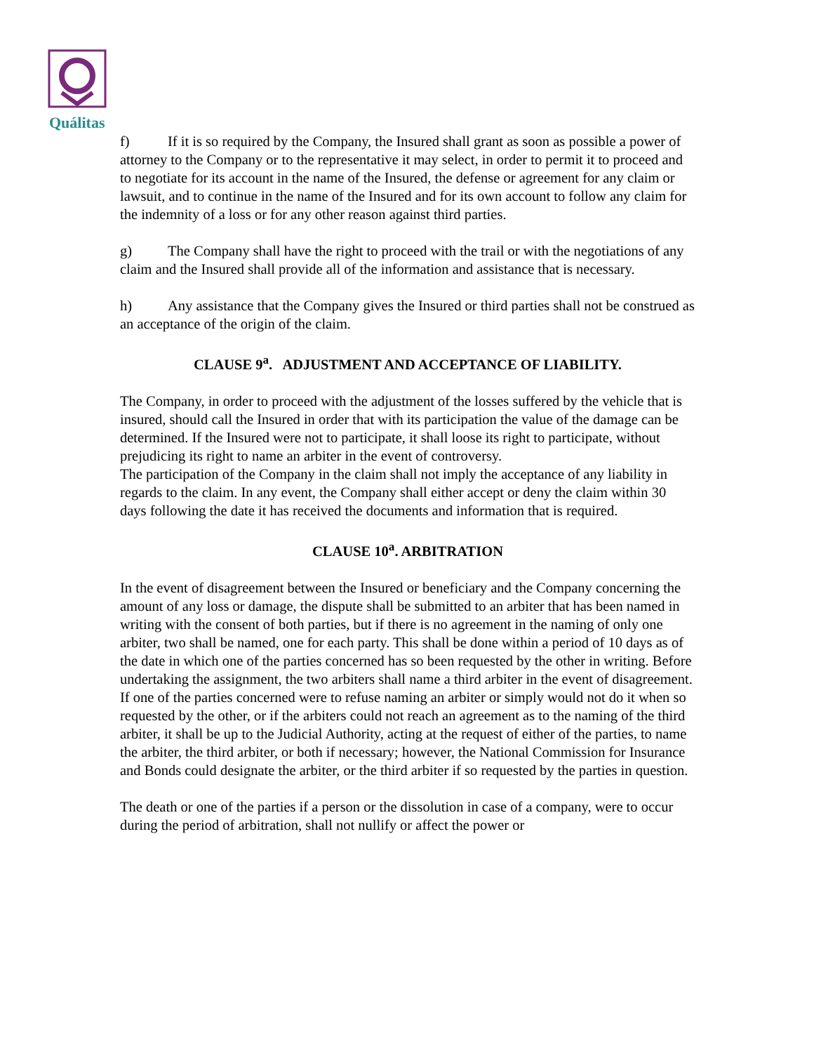Quálitas
f) If it is so required by the Company, the Insured shall grant as soon as possible a power of attorney to the Company or to the representative it may select, in order to permit it to proceed and to negotiate for its account in the name of the Insured, the defense or agreement for any claim or lawsuit, and to continue in the name of the Insured and for its own account to follow any claim for the indemnity of a loss or for any other reason against third parties.
g) The Company shall have the right to proceed with the trail or with the negotiations of any claim and the Insured shall provide all of the information and assistance that is necessary.
h) Any assistance that the Company gives the Insured or third parties shall not be construed as an acceptance of the origin of the claim.
CLAUSE 9<sup>a</sup>. ADJUSTMENT AND ACCEPTANCE OF LIABILITY.
The Company, in order to proceed with the adjustment of the losses suffered by the vehicle that is insured, should call the Insured in order that with its participation the value of the damage can be determined. If the Insured were not to participate, it shall loose its right to participate, without prejudicing its right to name an arbiter in the event of controversy.
The participation of the Company in the claim shall not imply the acceptance of any liability in regards to the claim. In any event, the Company shall either accept or deny the claim within 30 days following the date it has received the documents and information that is required.
CLAUSE 10<sup>a</sup>. ARBITRATION
In the event of disagreement between the Insured or beneficiary and the Company concerning the amount of any loss or damage, the dispute shall be submitted to an arbiter that has been named in writing with the consent of both parties, but if there is no agreement in the naming of only one arbiter, two shall be named, one for each party. This shall be done within a period of 10 days as of the date in which one of the parties concerned has so been requested by the other in writing. Before undertaking the assignment, the two arbiters shall name a third arbiter in the event of disagreement.
If one of the parties concerned were to refuse naming an arbiter or simply would not do it when so requested by the other, or if the arbiters could not reach an agreement as to the naming of the third arbiter, it shall be up to the Judicial Authority, acting at the request of either of the parties, to name the arbiter, the third arbiter, or both if necessary; however, the National Commission for Insurance and Bonds could designate the arbiter, or the third arbiter if so requested by the parties in question.
The death or one of the parties if a person or the dissolution in case of a company, were to occur during the period of arbitration, shall not nullify or affect the power or